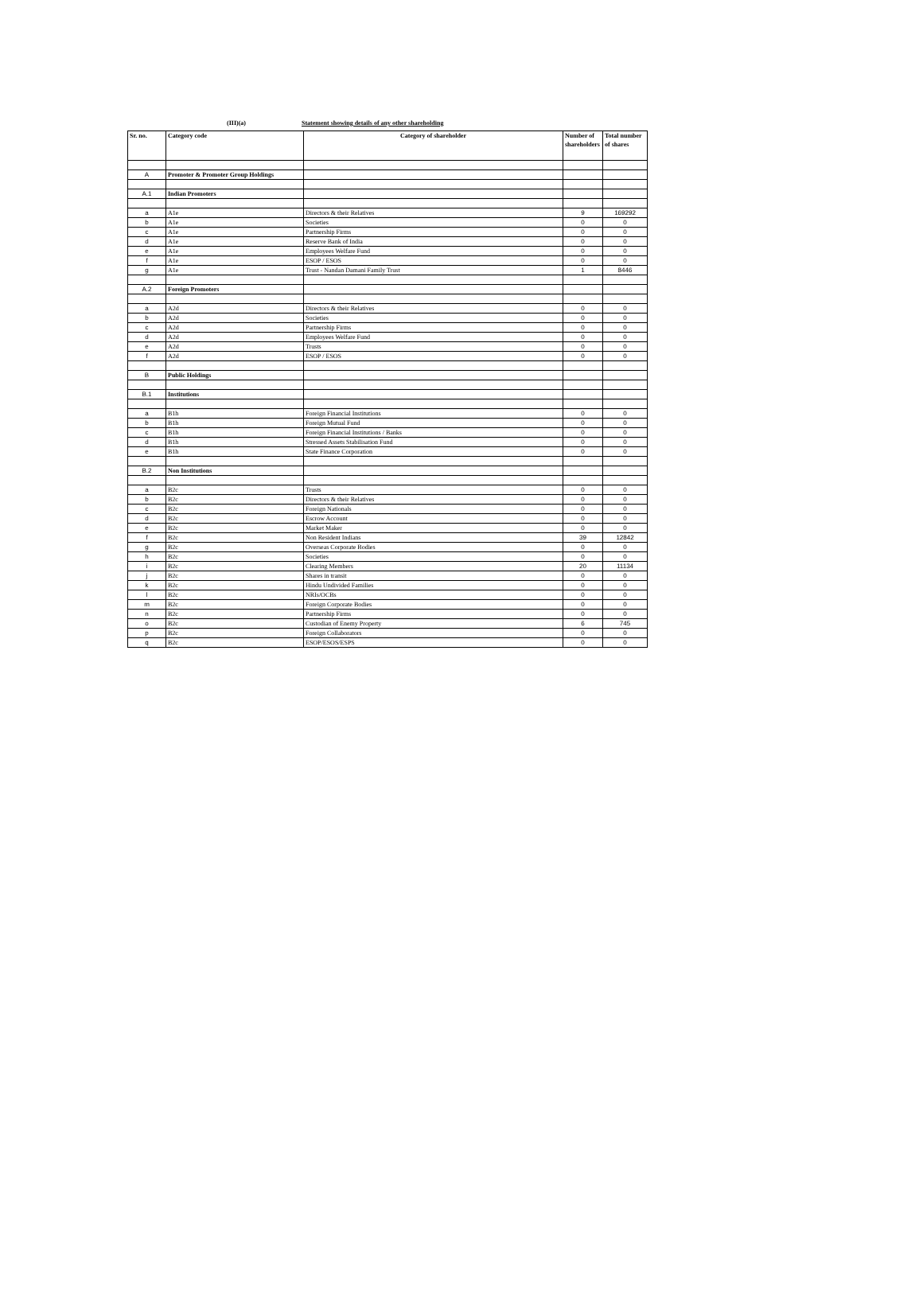(III)(a) Statement showing details of any other shareholding
| Sr. no. | Category code | Category of shareholder | Number of shareholders | Total number of shares |
| --- | --- | --- | --- | --- |
| A | Promoter & Promoter Group Holdings | | | |
| A.1 | Indian Promoters | | | |
| a | A1e | Directors & their Relatives | 9 | 169292 |
| b | A1e | Societies | 0 | 0 |
| c | A1e | Partnership Firms | 0 | 0 |
| d | A1e | Reserve Bank of India | 0 | 0 |
| e | A1e | Employees Welfare Fund | 0 | 0 |
| f | A1e | ESOP / ESOS | 0 | 0 |
| g | A1e | Trust - Nandan Damani Family Trust | 1 | 8446 |
| A.2 | Foreign Promoters | | | |
| a | A2d | Directors & their Relatives | 0 | 0 |
| b | A2d | Societies | 0 | 0 |
| c | A2d | Partnership Firms | 0 | 0 |
| d | A2d | Employees Welfare Fund | 0 | 0 |
| e | A2d | Trusts | 0 | 0 |
| f | A2d | ESOP / ESOS | 0 | 0 |
| B | Public Holdings | | | |
| B.1 | Institutions | | | |
| a | B1h | Foreign Financial Institutions | 0 | 0 |
| b | B1h | Foreign Mutual Fund | 0 | 0 |
| c | B1h | Foreign Financial Institutions / Banks | 0 | 0 |
| d | B1h | Stressed Assets Stabilisation Fund | 0 | 0 |
| e | B1h | State Finance Corporation | 0 | 0 |
| B.2 | Non Institutions | | | |
| a | B2c | Trusts | 0 | 0 |
| b | B2c | Directors & their Relatives | 0 | 0 |
| c | B2c | Foreign Nationals | 0 | 0 |
| d | B2c | Escrow Account | 0 | 0 |
| e | B2c | Market Maker | 0 | 0 |
| f | B2c | Non Resident Indians | 39 | 12842 |
| g | B2c | Overseas Corporate Bodies | 0 | 0 |
| h | B2c | Societies | 0 | 0 |
| i | B2c | Clearing Members | 20 | 11134 |
| j | B2c | Shares in transit | 0 | 0 |
| k | B2c | Hindu Undivided Families | 0 | 0 |
| l | B2c | NRIs/OCBs | 0 | 0 |
| m | B2c | Foreign Corporate Bodies | 0 | 0 |
| n | B2c | Partnership Firms | 0 | 0 |
| o | B2c | Custodian of Enemy Property | 6 | 745 |
| p | B2c | Foreign Collaborators | 0 | 0 |
| q | B2c | ESOP/ESOS/ESPS | 0 | 0 |